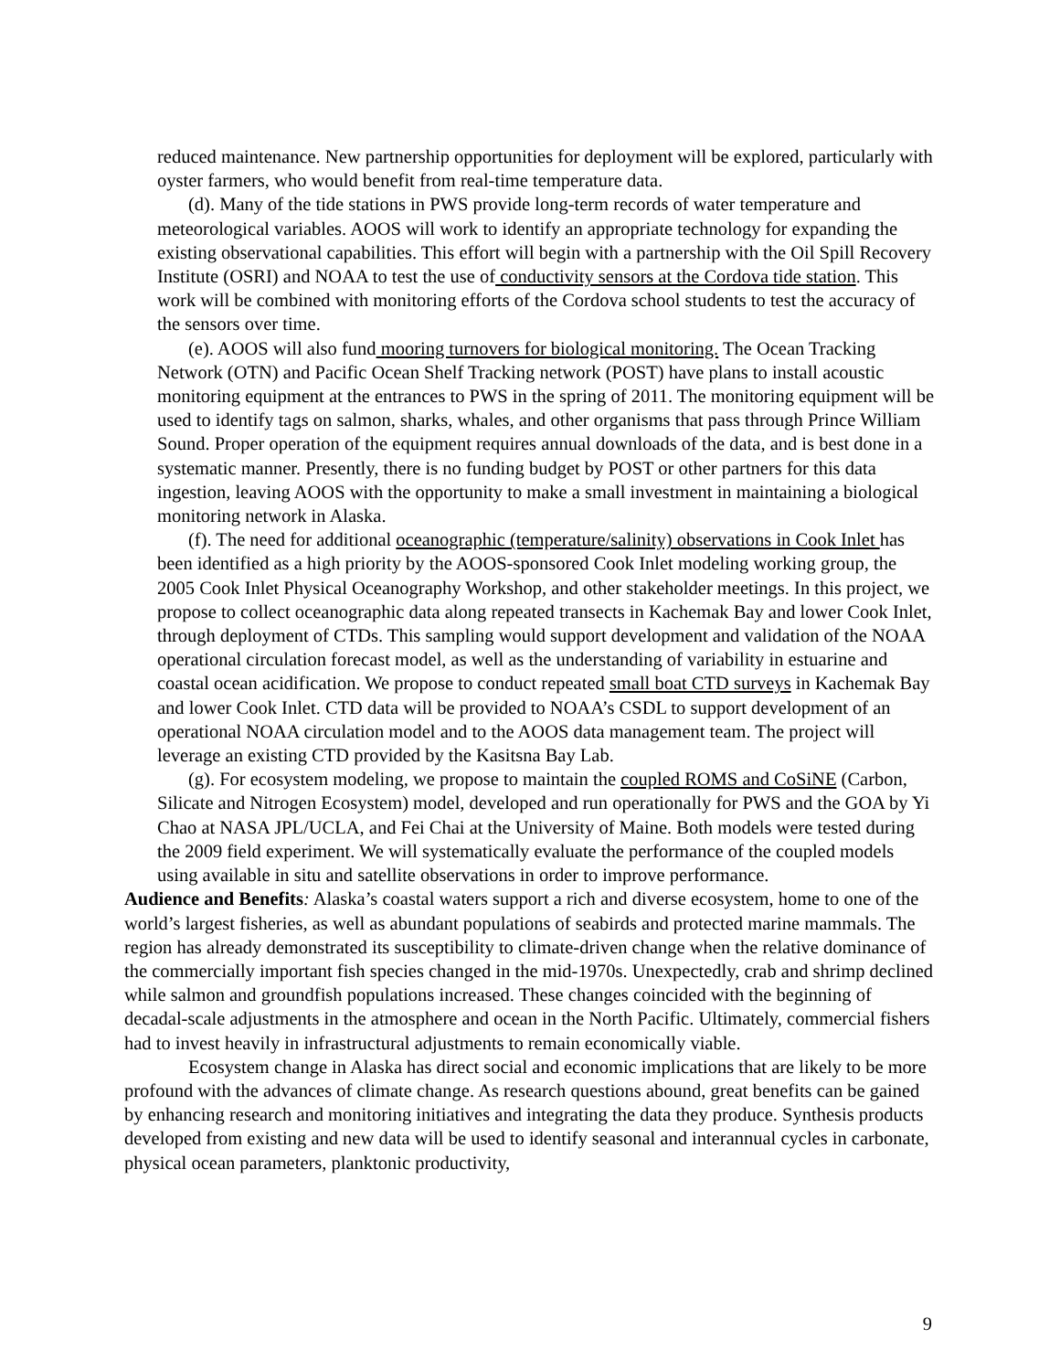reduced maintenance. New partnership opportunities for deployment will be explored, particularly with oyster farmers, who would benefit from real-time temperature data.
(d). Many of the tide stations in PWS provide long-term records of water temperature and meteorological variables. AOOS will work to identify an appropriate technology for expanding the existing observational capabilities. This effort will begin with a partnership with the Oil Spill Recovery Institute (OSRI) and NOAA to test the use of conductivity sensors at the Cordova tide station. This work will be combined with monitoring efforts of the Cordova school students to test the accuracy of the sensors over time.
(e). AOOS will also fund mooring turnovers for biological monitoring. The Ocean Tracking Network (OTN) and Pacific Ocean Shelf Tracking network (POST) have plans to install acoustic monitoring equipment at the entrances to PWS in the spring of 2011. The monitoring equipment will be used to identify tags on salmon, sharks, whales, and other organisms that pass through Prince William Sound. Proper operation of the equipment requires annual downloads of the data, and is best done in a systematic manner. Presently, there is no funding budget by POST or other partners for this data ingestion, leaving AOOS with the opportunity to make a small investment in maintaining a biological monitoring network in Alaska.
(f). The need for additional oceanographic (temperature/salinity) observations in Cook Inlet has been identified as a high priority by the AOOS-sponsored Cook Inlet modeling working group, the 2005 Cook Inlet Physical Oceanography Workshop, and other stakeholder meetings. In this project, we propose to collect oceanographic data along repeated transects in Kachemak Bay and lower Cook Inlet, through deployment of CTDs. This sampling would support development and validation of the NOAA operational circulation forecast model, as well as the understanding of variability in estuarine and coastal ocean acidification. We propose to conduct repeated small boat CTD surveys in Kachemak Bay and lower Cook Inlet. CTD data will be provided to NOAA’s CSDL to support development of an operational NOAA circulation model and to the AOOS data management team. The project will leverage an existing CTD provided by the Kasitsna Bay Lab.
(g). For ecosystem modeling, we propose to maintain the coupled ROMS and CoSiNE (Carbon, Silicate and Nitrogen Ecosystem) model, developed and run operationally for PWS and the GOA by Yi Chao at NASA JPL/UCLA, and Fei Chai at the University of Maine. Both models were tested during the 2009 field experiment. We will systematically evaluate the performance of the coupled models using available in situ and satellite observations in order to improve performance.
Audience and Benefits: Alaska’s coastal waters support a rich and diverse ecosystem, home to one of the world’s largest fisheries, as well as abundant populations of seabirds and protected marine mammals. The region has already demonstrated its susceptibility to climate-driven change when the relative dominance of the commercially important fish species changed in the mid-1970s. Unexpectedly, crab and shrimp declined while salmon and groundfish populations increased. These changes coincided with the beginning of decadal-scale adjustments in the atmosphere and ocean in the North Pacific. Ultimately, commercial fishers had to invest heavily in infrastructural adjustments to remain economically viable.
Ecosystem change in Alaska has direct social and economic implications that are likely to be more profound with the advances of climate change. As research questions abound, great benefits can be gained by enhancing research and monitoring initiatives and integrating the data they produce. Synthesis products developed from existing and new data will be used to identify seasonal and interannual cycles in carbonate, physical ocean parameters, planktonic productivity,
9